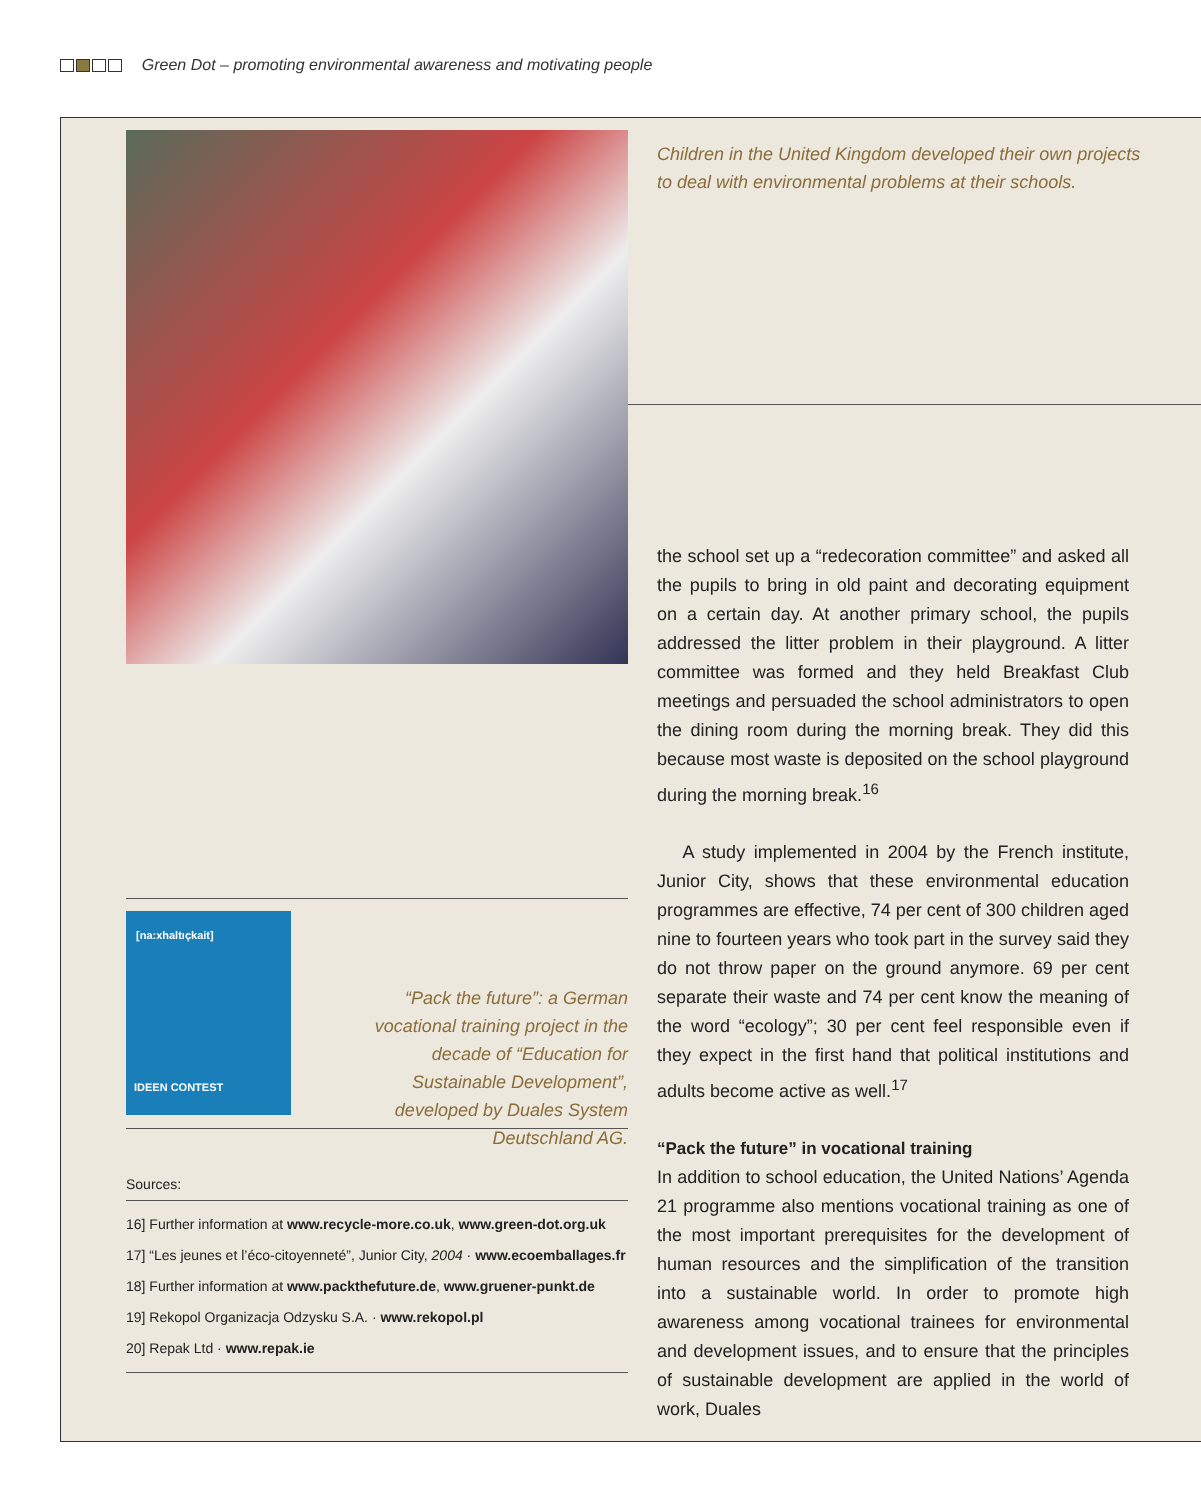Green Dot – promoting environmental awareness and motivating people
Children in the United Kingdom developed their own projects to deal with environmental problems at their schools.
[na:xhaltıçkait]
IDEEN CONTEST
“Pack the future”: a German vocational training project in the decade of “Education for Sustainable Development”, developed by Duales System Deutschland AG.
Sources:
16] Further information at www.recycle-more.co.uk, www.green-dot.org.uk
17] “Les jeunes et l’éco-citoyenneté”, Junior City, 2004 · www.ecoemballages.fr
18] Further information at www.packthefuture.de, www.gruener-punkt.de
19] Rekopol Organizacja Odzysku S.A. · www.rekopol.pl
20] Repak Ltd · www.repak.ie
the school set up a “redecoration committee” and asked all the pupils to bring in old paint and decorating equipment on a certain day. At another primary school, the pupils addressed the litter problem in their playground. A litter committee was formed and they held Breakfast Club meetings and persuaded the school administrators to open the dining room during the morning break. They did this because most waste is deposited on the school playground during the morning break.<sup>16</sup>
A study implemented in 2004 by the French institute, Junior City, shows that these environmental education programmes are effective, 74 per cent of 300 children aged nine to fourteen years who took part in the survey said they do not throw paper on the ground anymore. 69 per cent separate their waste and 74 per cent know the meaning of the word “ecology”; 30 per cent feel responsible even if they expect in the first hand that political institutions and adults become active as well.<sup>17</sup>
“Pack the future” in vocational training
In addition to school education, the United Nations’ Agenda 21 programme also mentions vocational training as one of the most important prerequisites for the development of human resources and the simplification of the transition into a sustainable world. In order to promote high awareness among vocational trainees for environmental and development issues, and to ensure that the principles of sustainable development are applied in the world of work, Duales